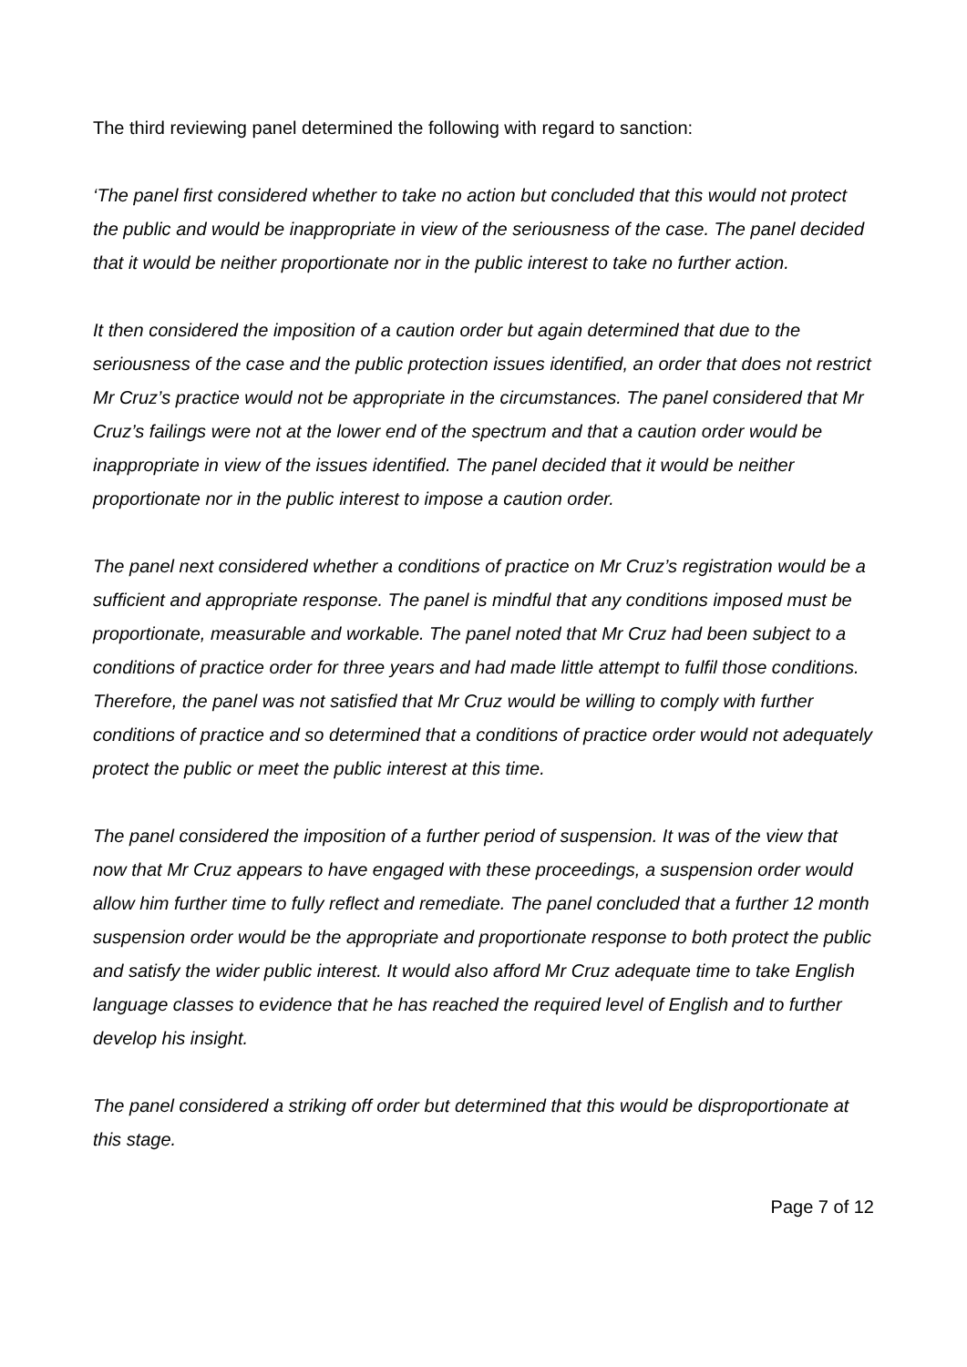The third reviewing panel determined the following with regard to sanction:
‘The panel first considered whether to take no action but concluded that this would not protect the public and would be inappropriate in view of the seriousness of the case. The panel decided that it would be neither proportionate nor in the public interest to take no further action.
It then considered the imposition of a caution order but again determined that due to the seriousness of the case and the public protection issues identified, an order that does not restrict Mr Cruz’s practice would not be appropriate in the circumstances. The panel considered that Mr Cruz’s failings were not at the lower end of the spectrum and that a caution order would be inappropriate in view of the issues identified. The panel decided that it would be neither proportionate nor in the public interest to impose a caution order.
The panel next considered whether a conditions of practice on Mr Cruz’s registration would be a sufficient and appropriate response. The panel is mindful that any conditions imposed must be proportionate, measurable and workable. The panel noted that Mr Cruz had been subject to a conditions of practice order for three years and had made little attempt to fulfil those conditions. Therefore, the panel was not satisfied that Mr Cruz would be willing to comply with further conditions of practice and so determined that a conditions of practice order would not adequately protect the public or meet the public interest at this time.
The panel considered the imposition of a further period of suspension. It was of the view that now that Mr Cruz appears to have engaged with these proceedings, a suspension order would allow him further time to fully reflect and remediate. The panel concluded that a further 12 month suspension order would be the appropriate and proportionate response to both protect the public and satisfy the wider public interest. It would also afford Mr Cruz adequate time to take English language classes to evidence that he has reached the required level of English and to further develop his insight.
The panel considered a striking off order but determined that this would be disproportionate at this stage.
Page 7 of 12